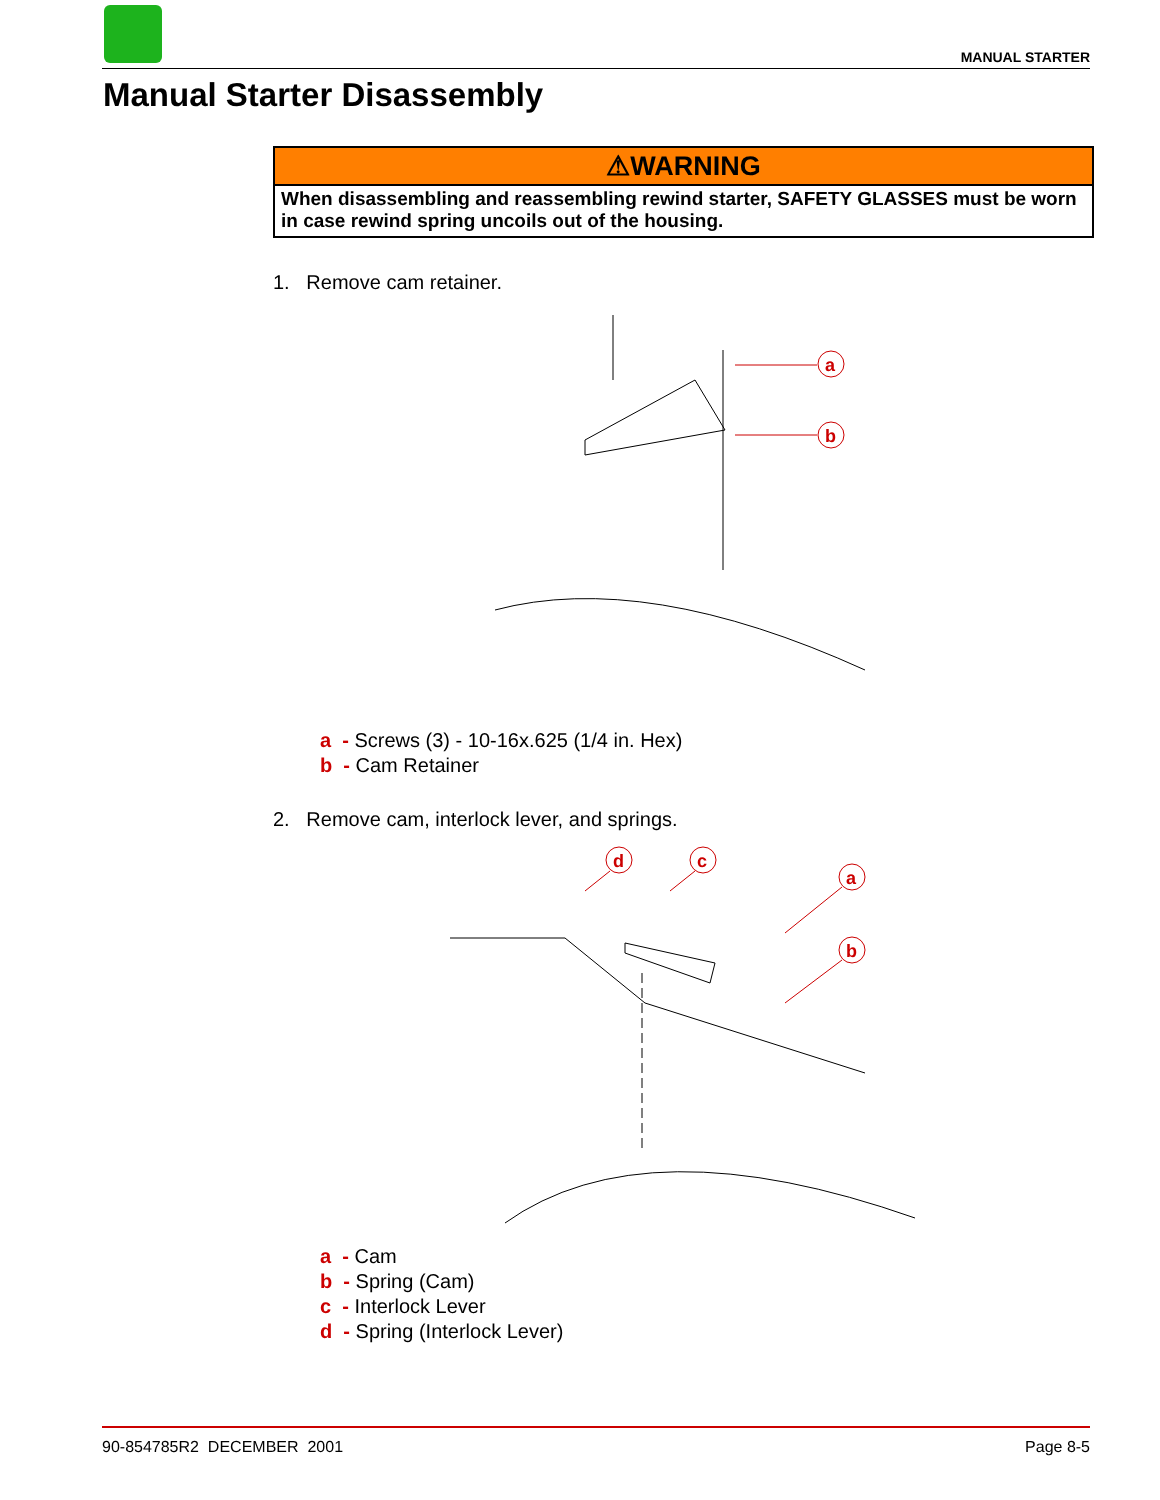MANUAL STARTER
Manual Starter Disassembly
⚠WARNING
When disassembling and reassembling rewind starter, SAFETY GLASSES must be worn in case rewind spring uncoils out of the housing.
1. Remove cam retainer.
a
b
a - Screws (3) - 10-16x.625 (1/4 in. Hex)
b - Cam Retainer
2. Remove cam, interlock lever, and springs.
d
c
a
b
a - Cam
b - Spring (Cam)
c - Interlock Lever
d - Spring (Interlock Lever)
90-854785R2 DECEMBER 2001 Page 8-5